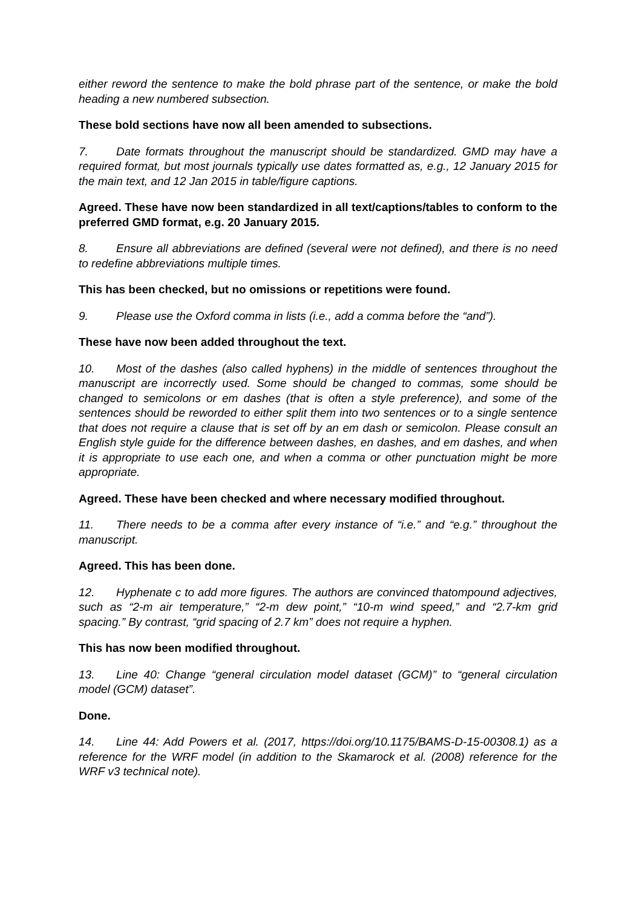either reword the sentence to make the bold phrase part of the sentence, or make the bold heading a new numbered subsection.
These bold sections have now all been amended to subsections.
7. Date formats throughout the manuscript should be standardized. GMD may have a required format, but most journals typically use dates formatted as, e.g., 12 January 2015 for the main text, and 12 Jan 2015 in table/figure captions.
Agreed. These have now been standardized in all text/captions/tables to conform to the preferred GMD format, e.g. 20 January 2015.
8. Ensure all abbreviations are defined (several were not defined), and there is no need to redefine abbreviations multiple times.
This has been checked, but no omissions or repetitions were found.
9. Please use the Oxford comma in lists (i.e., add a comma before the “and”).
These have now been added throughout the text.
10. Most of the dashes (also called hyphens) in the middle of sentences throughout the manuscript are incorrectly used. Some should be changed to commas, some should be changed to semicolons or em dashes (that is often a style preference), and some of the sentences should be reworded to either split them into two sentences or to a single sentence that does not require a clause that is set off by an em dash or semicolon. Please consult an English style guide for the difference between dashes, en dashes, and em dashes, and when it is appropriate to use each one, and when a comma or other punctuation might be more appropriate.
Agreed. These have been checked and where necessary modified throughout.
11. There needs to be a comma after every instance of “i.e.” and “e.g.” throughout the manuscript.
Agreed. This has been done.
12. Hyphenate c to add more figures. The authors are convinced thatompound adjectives, such as “2-m air temperature,” “2-m dew point,” “10-m wind speed,” and “2.7-km grid spacing.” By contrast, “grid spacing of 2.7 km” does not require a hyphen.
This has now been modified throughout.
13. Line 40: Change “general circulation model dataset (GCM)” to “general circulation model (GCM) dataset”.
Done.
14. Line 44: Add Powers et al. (2017, https://doi.org/10.1175/BAMS-D-15-00308.1) as a reference for the WRF model (in addition to the Skamarock et al. (2008) reference for the WRF v3 technical note).